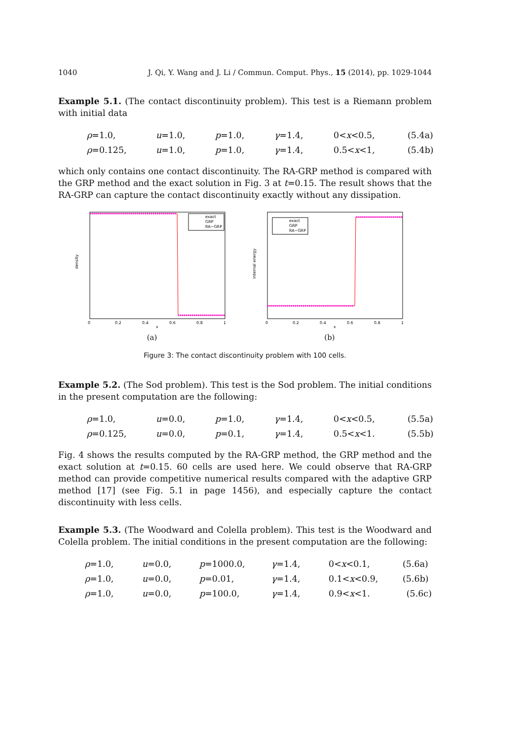1040 J. Qi, Y. Wang and J. Li / Commun. Comput. Phys., 15 (2014), pp. 1029-1044
Example 5.1. (The contact discontinuity problem). This test is a Riemann problem with initial data
ρ=1.0, u=1.0, p=1.0, γ=1.4, 0<x<0.5, (5.4a) ρ=0.125, u=1.0, p=1.0, γ=1.4, 0.5<x<1, (5.4b)
which only contains one contact discontinuity. The RA-GRP method is compared with the GRP method and the exact solution in Fig. 3 at t=0.15. The result shows that the RA-GRP can capture the contact discontinuity exactly without any dissipation.
exact
GRP
RA−GRP
density
0
0.2
0.4
0.6
0.8
1
x
(a)
exact
GRP
RA−GRP
internal energy
0
0.2
0.4
0.6
0.8
1
x
(b)
Figure 3: The contact discontinuity problem with 100 cells.
Example 5.2. (The Sod problem). This test is the Sod problem. The initial conditions in the present computation are the following:
ρ=1.0, u=0.0, p=1.0, γ=1.4, 0<x<0.5, (5.5a) ρ=0.125, u=0.0, p=0.1, γ=1.4, 0.5<x<1. (5.5b)
Fig. 4 shows the results computed by the RA-GRP method, the GRP method and the exact solution at t=0.15. 60 cells are used here. We could observe that RA-GRP method can provide competitive numerical results compared with the adaptive GRP method [17] (see Fig. 5.1 in page 1456), and especially capture the contact discontinuity with less cells.
Example 5.3. (The Woodward and Colella problem). This test is the Woodward and Colella problem. The initial conditions in the present computation are the following:
ρ=1.0, u=0.0, p=1000.0, γ=1.4, 0<x<0.1, (5.6a) ρ=1.0, u=0.0, p=0.01, γ=1.4, 0.1<x<0.9, (5.6b) ρ=1.0, u=0.0, p=100.0, γ=1.4, 0.9<x<1. (5.6c)